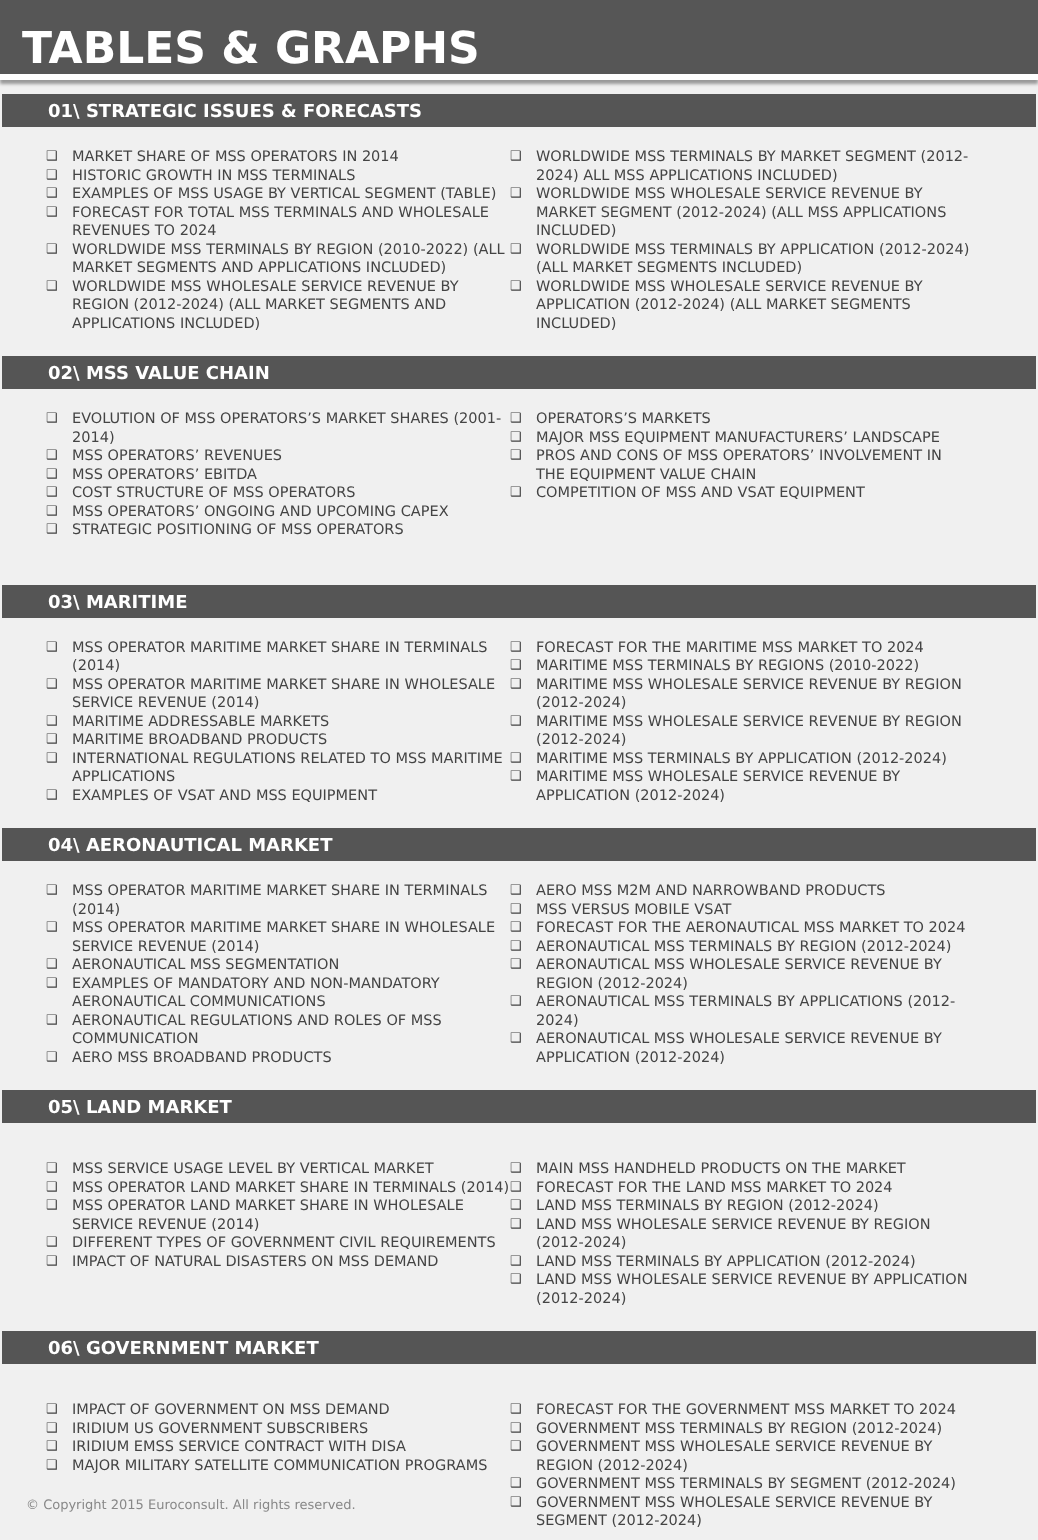TABLES & GRAPHS
01\ STRATEGIC ISSUES & FORECASTS
❑ MARKET SHARE OF MSS OPERATORS IN 2014
❑ HISTORIC GROWTH IN MSS TERMINALS
❑ EXAMPLES OF MSS USAGE BY VERTICAL SEGMENT (TABLE)
❑ FORECAST FOR TOTAL MSS TERMINALS AND WHOLESALE REVENUES TO 2024
❑ WORLDWIDE MSS TERMINALS BY REGION (2010-2022) (ALL MARKET SEGMENTS AND APPLICATIONS INCLUDED)
❑ WORLDWIDE MSS WHOLESALE SERVICE REVENUE BY REGION (2012-2024) (ALL MARKET SEGMENTS AND APPLICATIONS INCLUDED)
❑ WORLDWIDE MSS TERMINALS BY MARKET SEGMENT (2012-2024) ALL MSS APPLICATIONS INCLUDED)
❑ WORLDWIDE MSS WHOLESALE SERVICE REVENUE BY MARKET SEGMENT (2012-2024) (ALL MSS APPLICATIONS INCLUDED)
❑ WORLDWIDE MSS TERMINALS BY APPLICATION (2012-2024) (ALL MARKET SEGMENTS INCLUDED)
❑ WORLDWIDE MSS WHOLESALE SERVICE REVENUE BY APPLICATION (2012-2024) (ALL MARKET SEGMENTS INCLUDED)
02\ MSS VALUE CHAIN
❑ EVOLUTION OF MSS OPERATORS’S MARKET SHARES (2001-2014)
❑ MSS OPERATORS’ REVENUES
❑ MSS OPERATORS’ EBITDA
❑ COST STRUCTURE OF MSS OPERATORS
❑ MSS OPERATORS’ ONGOING AND UPCOMING CAPEX
❑ STRATEGIC POSITIONING OF MSS OPERATORS
❑ OPERATORS’S MARKETS
❑ MAJOR MSS EQUIPMENT MANUFACTURERS’ LANDSCAPE
❑ PROS AND CONS OF MSS OPERATORS’ INVOLVEMENT IN THE EQUIPMENT VALUE CHAIN
❑ COMPETITION OF MSS AND VSAT EQUIPMENT
03\ MARITIME
❑ MSS OPERATOR MARITIME MARKET SHARE IN TERMINALS (2014)
❑ MSS OPERATOR MARITIME MARKET SHARE IN WHOLESALE SERVICE REVENUE (2014)
❑ MARITIME ADDRESSABLE MARKETS
❑ MARITIME BROADBAND PRODUCTS
❑ INTERNATIONAL REGULATIONS RELATED TO MSS MARITIME APPLICATIONS
❑ EXAMPLES OF VSAT AND MSS EQUIPMENT
❑ FORECAST FOR THE MARITIME MSS MARKET TO 2024
❑ MARITIME MSS TERMINALS BY REGIONS (2010-2022)
❑ MARITIME MSS WHOLESALE SERVICE REVENUE BY REGION (2012-2024)
❑ MARITIME MSS WHOLESALE SERVICE REVENUE BY REGION (2012-2024)
❑ MARITIME MSS TERMINALS BY APPLICATION (2012-2024)
❑ MARITIME MSS WHOLESALE SERVICE REVENUE BY APPLICATION (2012-2024)
04\ AERONAUTICAL MARKET
❑ MSS OPERATOR MARITIME MARKET SHARE IN TERMINALS (2014)
❑ MSS OPERATOR MARITIME MARKET SHARE IN WHOLESALE SERVICE REVENUE (2014)
❑ AERONAUTICAL MSS SEGMENTATION
❑ EXAMPLES OF MANDATORY AND NON-MANDATORY AERONAUTICAL COMMUNICATIONS
❑ AERONAUTICAL REGULATIONS AND ROLES OF MSS COMMUNICATION
❑ AERO MSS BROADBAND PRODUCTS
❑ AERO MSS M2M AND NARROWBAND PRODUCTS
❑ MSS VERSUS MOBILE VSAT
❑ FORECAST FOR THE AERONAUTICAL MSS MARKET TO 2024
❑ AERONAUTICAL MSS TERMINALS BY REGION (2012-2024)
❑ AERONAUTICAL MSS WHOLESALE SERVICE REVENUE BY REGION (2012-2024)
❑ AERONAUTICAL MSS TERMINALS BY APPLICATIONS (2012-2024)
❑ AERONAUTICAL MSS WHOLESALE SERVICE REVENUE BY APPLICATION (2012-2024)
05\ LAND MARKET
❑ MSS SERVICE USAGE LEVEL BY VERTICAL MARKET
❑ MSS OPERATOR LAND MARKET SHARE IN TERMINALS (2014)
❑ MSS OPERATOR LAND MARKET SHARE IN WHOLESALE SERVICE REVENUE (2014)
❑ DIFFERENT TYPES OF GOVERNMENT CIVIL REQUIREMENTS
❑ IMPACT OF NATURAL DISASTERS ON MSS DEMAND
❑ MAIN MSS HANDHELD PRODUCTS ON THE MARKET
❑ FORECAST FOR THE LAND MSS MARKET TO 2024
❑ LAND MSS TERMINALS BY REGION (2012-2024)
❑ LAND MSS WHOLESALE SERVICE REVENUE BY REGION (2012-2024)
❑ LAND MSS TERMINALS BY APPLICATION (2012-2024)
❑ LAND MSS WHOLESALE SERVICE REVENUE BY APPLICATION (2012-2024)
06\ GOVERNMENT MARKET
❑ IMPACT OF GOVERNMENT ON MSS DEMAND
❑ IRIDIUM US GOVERNMENT SUBSCRIBERS
❑ IRIDIUM EMSS SERVICE CONTRACT WITH DISA
❑ MAJOR MILITARY SATELLITE COMMUNICATION PROGRAMS
© Copyright 2015 Euroconsult. All rights reserved.
❑ FORECAST FOR THE GOVERNMENT MSS MARKET TO 2024
❑ GOVERNMENT MSS TERMINALS BY REGION (2012-2024)
❑ GOVERNMENT MSS WHOLESALE SERVICE REVENUE BY REGION (2012-2024)
❑ GOVERNMENT MSS TERMINALS BY SEGMENT (2012-2024)
❑ GOVERNMENT MSS WHOLESALE SERVICE REVENUE BY SEGMENT (2012-2024)